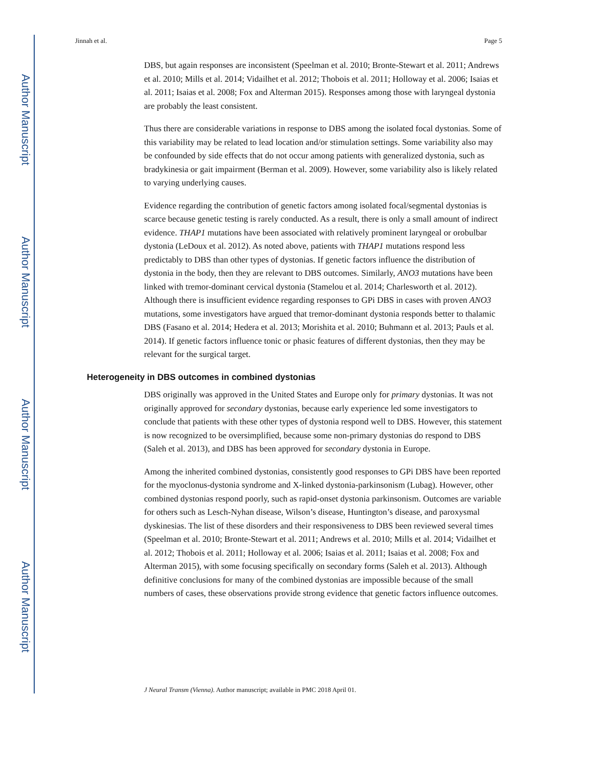Author Manuscript
Author Manuscript
Author Manuscript
Author Manuscript
Jinnah et al. Page 5
DBS, but again responses are inconsistent (Speelman et al. 2010; Bronte-Stewart et al. 2011; Andrews et al. 2010; Mills et al. 2014; Vidailhet et al. 2012; Thobois et al. 2011; Holloway et al. 2006; Isaias et al. 2011; Isaias et al. 2008; Fox and Alterman 2015). Responses among those with laryngeal dystonia are probably the least consistent.
Thus there are considerable variations in response to DBS among the isolated focal dystonias. Some of this variability may be related to lead location and/or stimulation settings. Some variability also may be confounded by side effects that do not occur among patients with generalized dystonia, such as bradykinesia or gait impairment (Berman et al. 2009). However, some variability also is likely related to varying underlying causes.
Evidence regarding the contribution of genetic factors among isolated focal/segmental dystonias is scarce because genetic testing is rarely conducted. As a result, there is only a small amount of indirect evidence. THAP1 mutations have been associated with relatively prominent laryngeal or orobulbar dystonia (LeDoux et al. 2012). As noted above, patients with THAP1 mutations respond less predictably to DBS than other types of dystonias. If genetic factors influence the distribution of dystonia in the body, then they are relevant to DBS outcomes. Similarly, ANO3 mutations have been linked with tremor-dominant cervical dystonia (Stamelou et al. 2014; Charlesworth et al. 2012). Although there is insufficient evidence regarding responses to GPi DBS in cases with proven ANO3 mutations, some investigators have argued that tremor-dominant dystonia responds better to thalamic DBS (Fasano et al. 2014; Hedera et al. 2013; Morishita et al. 2010; Buhmann et al. 2013; Pauls et al. 2014). If genetic factors influence tonic or phasic features of different dystonias, then they may be relevant for the surgical target.
Heterogeneity in DBS outcomes in combined dystonias
DBS originally was approved in the United States and Europe only for primary dystonias. It was not originally approved for secondary dystonias, because early experience led some investigators to conclude that patients with these other types of dystonia respond well to DBS. However, this statement is now recognized to be oversimplified, because some non-primary dystonias do respond to DBS (Saleh et al. 2013), and DBS has been approved for secondary dystonia in Europe.
Among the inherited combined dystonias, consistently good responses to GPi DBS have been reported for the myoclonus-dystonia syndrome and X-linked dystonia-parkinsonism (Lubag). However, other combined dystonias respond poorly, such as rapid-onset dystonia parkinsonism. Outcomes are variable for others such as Lesch-Nyhan disease, Wilson’s disease, Huntington’s disease, and paroxysmal dyskinesias. The list of these disorders and their responsiveness to DBS been reviewed several times (Speelman et al. 2010; Bronte-Stewart et al. 2011; Andrews et al. 2010; Mills et al. 2014; Vidailhet et al. 2012; Thobois et al. 2011; Holloway et al. 2006; Isaias et al. 2011; Isaias et al. 2008; Fox and Alterman 2015), with some focusing specifically on secondary forms (Saleh et al. 2013). Although definitive conclusions for many of the combined dystonias are impossible because of the small numbers of cases, these observations provide strong evidence that genetic factors influence outcomes.
J Neural Transm (Vienna). Author manuscript; available in PMC 2018 April 01.